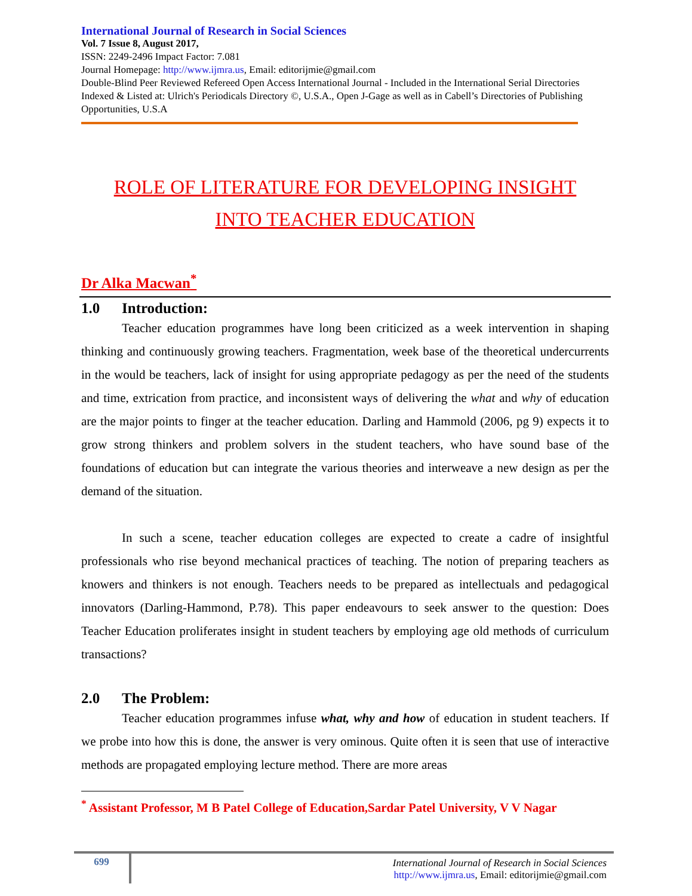International Journal of Research in Social Sciences
Vol. 7 Issue 8, August 2017,
ISSN: 2249-2496 Impact Factor: 7.081
Journal Homepage: http://www.ijmra.us, Email: editorijmie@gmail.com
Double-Blind Peer Reviewed Refereed Open Access International Journal - Included in the International Serial Directories Indexed & Listed at: Ulrich's Periodicals Directory ©, U.S.A., Open J-Gage as well as in Cabell’s Directories of Publishing Opportunities, U.S.A
ROLE OF LITERATURE FOR DEVELOPING INSIGHT
INTO TEACHER EDUCATION
Dr Alka Macwan<sup>*</sup>
1.0 Introduction:
Teacher education programmes have long been criticized as a week intervention in shaping thinking and continuously growing teachers. Fragmentation, week base of the theoretical undercurrents in the would be teachers, lack of insight for using appropriate pedagogy as per the need of the students and time, extrication from practice, and inconsistent ways of delivering the what and why of education are the major points to finger at the teacher education. Darling and Hammold (2006, pg 9) expects it to grow strong thinkers and problem solvers in the student teachers, who have sound base of the foundations of education but can integrate the various theories and interweave a new design as per the demand of the situation.
In such a scene, teacher education colleges are expected to create a cadre of insightful professionals who rise beyond mechanical practices of teaching. The notion of preparing teachers as knowers and thinkers is not enough. Teachers needs to be prepared as intellectuals and pedagogical innovators (Darling-Hammond, P.78). This paper endeavours to seek answer to the question: Does Teacher Education proliferates insight in student teachers by employing age old methods of curriculum transactions?
2.0 The Problem:
Teacher education programmes infuse what, why and how of education in student teachers. If we probe into how this is done, the answer is very ominous. Quite often it is seen that use of interactive methods are propagated employing lecture method. There are more areas
<sup>*</sup> Assistant Professor, M B Patel College of Education,Sardar Patel University, V V Nagar
699
International Journal of Research in Social Sciences
http://www.ijmra.us, Email: editorijmie@gmail.com